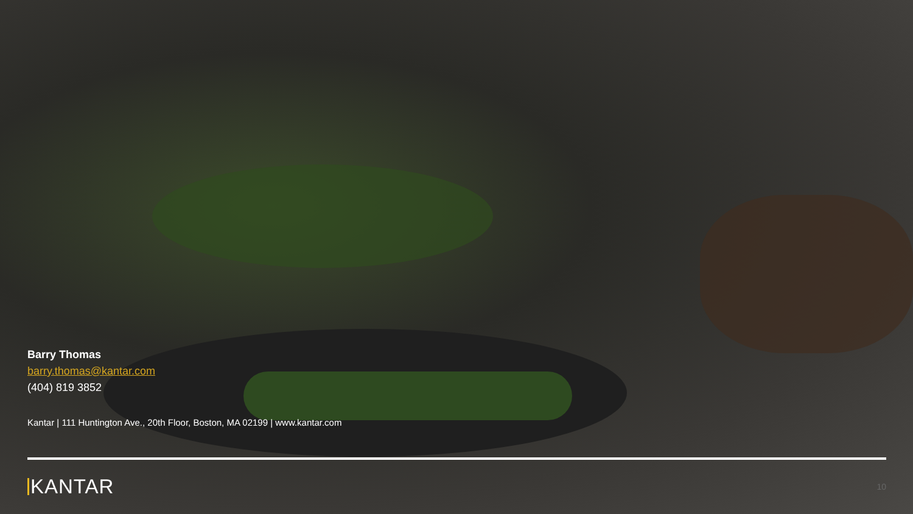Barry Thomas
barry.thomas@kantar.com
(404) 819 3852
Kantar | 111 Huntington Ave., 20th Floor, Boston, MA 02199 | www.kantar.com
KANTAR
10